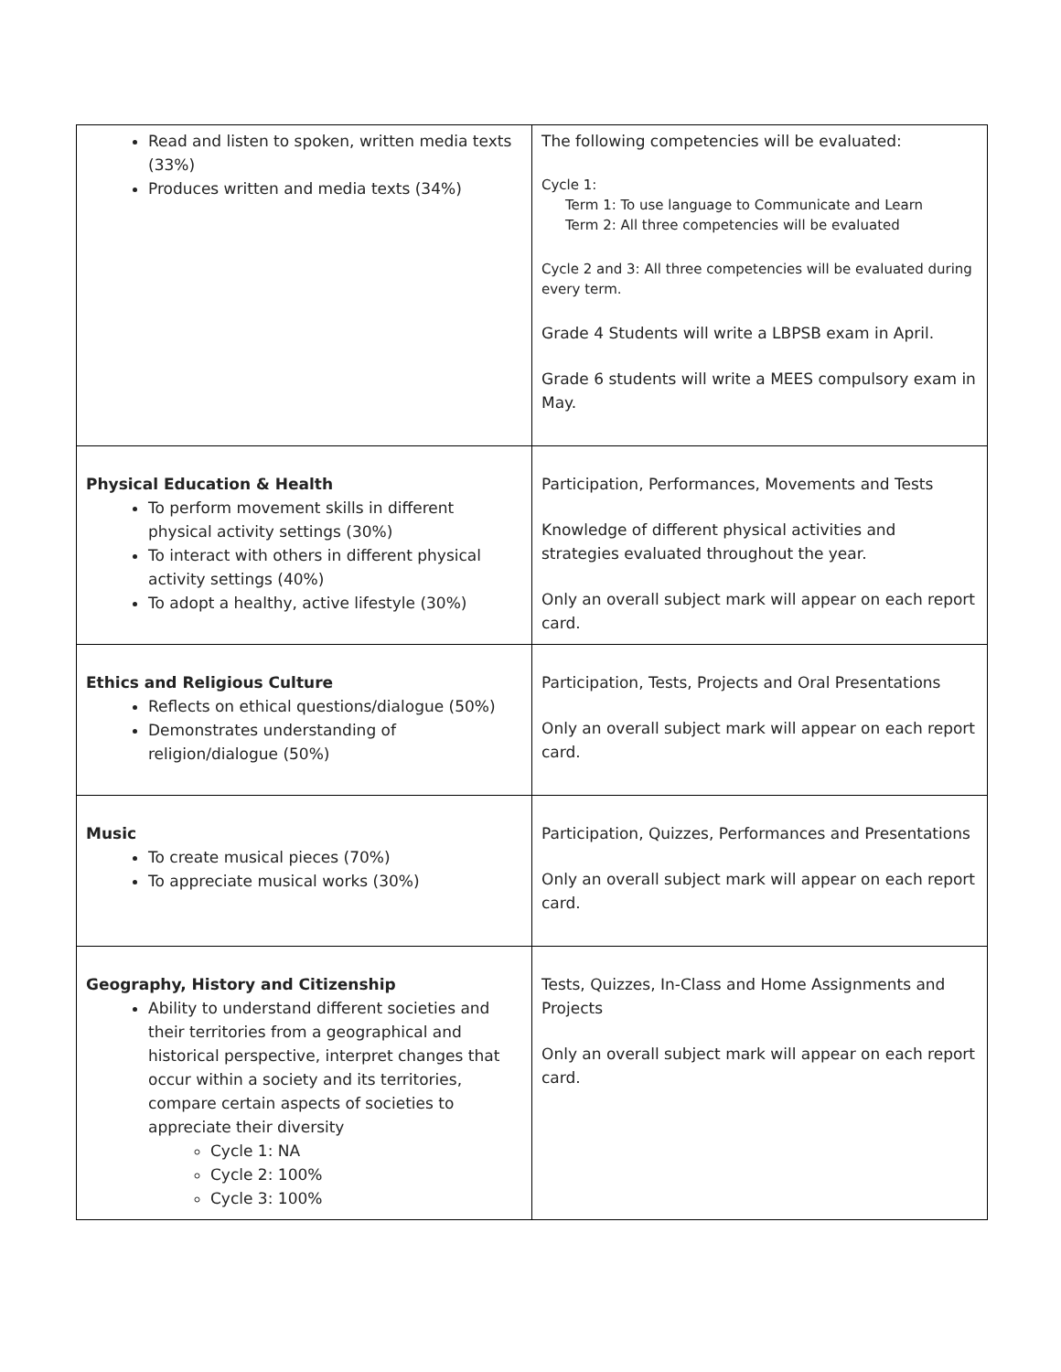| Read and listen to spoken, written media texts (33%) Produces written and media texts (34%) | The following competencies will be evaluated: Cycle 1: Term 1: To use language to Communicate and Learn Term 2: All three competencies will be evaluated Cycle 2 and 3: All three competencies will be evaluated during every term. Grade 4 Students will write a LBPSB exam in April. Grade 6 students will write a MEES compulsory exam in May. |
| Physical Education & Health To perform movement skills in different physical activity settings (30%) To interact with others in different physical activity settings (40%) To adopt a healthy, active lifestyle (30%) | Participation, Performances, Movements and Tests Knowledge of different physical activities and strategies evaluated throughout the year. Only an overall subject mark will appear on each report card. |
| Ethics and Religious Culture Reflects on ethical questions/dialogue (50%) Demonstrates understanding of religion/dialogue (50%) | Participation, Tests, Projects and Oral Presentations Only an overall subject mark will appear on each report card. |
| Music To create musical pieces (70%) To appreciate musical works (30%) | Participation, Quizzes, Performances and Presentations Only an overall subject mark will appear on each report card. |
| Geography, History and Citizenship Ability to understand different societies and their territories from a geographical and historical perspective, interpret changes that occur within a society and its territories, compare certain aspects of societies to appreciate their diversity Cycle 1: NA Cycle 2: 100% Cycle 3: 100% | Tests, Quizzes, In-Class and Home Assignments and Projects Only an overall subject mark will appear on each report card. |